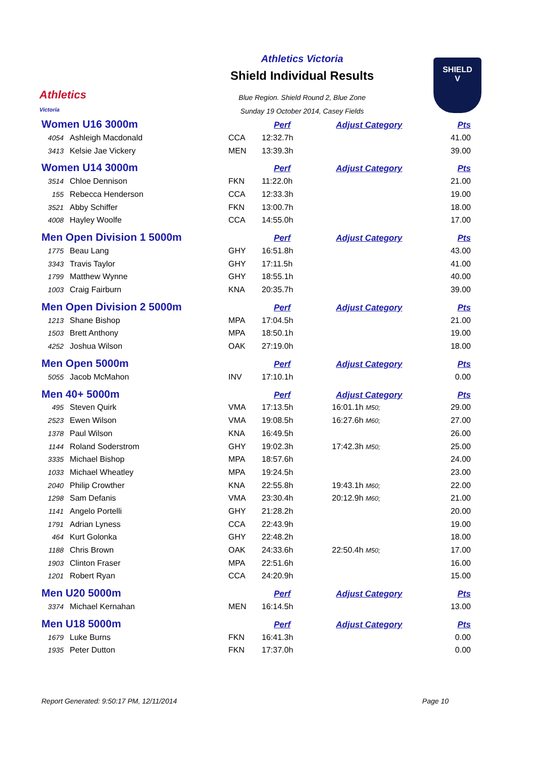Athletics
Victoria
Athletics Victoria
Shield Individual Results
Blue Region. Shield Round 2, Blue Zone
Sunday 19 October 2014, Casey Fields
SHIELD
V
| Women U16 3000m | | | Perf | Adjust Category | Pts |
| 4054 | Ashleigh Macdonald | CCA | 12:32.7h | | 41.00 |
| 3413 | Kelsie Jae Vickery | MEN | 13:39.3h | | 39.00 |
| Women U14 3000m | | | Perf | Adjust Category | Pts |
| 3514 | Chloe Dennison | FKN | 11:22.0h | | 21.00 |
| 155 | Rebecca Henderson | CCA | 12:33.3h | | 19.00 |
| 3521 | Abby Schiffer | FKN | 13:00.7h | | 18.00 |
| 4008 | Hayley Woolfe | CCA | 14:55.0h | | 17.00 |
| Men Open Division 1 5000m | | | Perf | Adjust Category | Pts |
| 1775 | Beau Lang | GHY | 16:51.8h | | 43.00 |
| 3343 | Travis Taylor | GHY | 17:11.5h | | 41.00 |
| 1799 | Matthew Wynne | GHY | 18:55.1h | | 40.00 |
| 1003 | Craig Fairburn | KNA | 20:35.7h | | 39.00 |
| Men Open Division 2 5000m | | | Perf | Adjust Category | Pts |
| 1213 | Shane Bishop | MPA | 17:04.5h | | 21.00 |
| 1503 | Brett Anthony | MPA | 18:50.1h | | 19.00 |
| 4252 | Joshua Wilson | OAK | 27:19.0h | | 18.00 |
| Men Open 5000m | | | Perf | Adjust Category | Pts |
| 5055 | Jacob McMahon | INV | 17:10.1h | | 0.00 |
| Men 40+ 5000m | | | Perf | Adjust Category | Pts |
| 495 | Steven Quirk | VMA | 17:13.5h | 16:01.1h M50; | 29.00 |
| 2523 | Ewen Wilson | VMA | 19:08.5h | 16:27.6h M60; | 27.00 |
| 1378 | Paul Wilson | KNA | 16:49.5h | | 26.00 |
| 1144 | Roland Soderstrom | GHY | 19:02.3h | 17:42.3h M50; | 25.00 |
| 3335 | Michael Bishop | MPA | 18:57.6h | | 24.00 |
| 1033 | Michael Wheatley | MPA | 19:24.5h | | 23.00 |
| 2040 | Philip Crowther | KNA | 22:55.8h | 19:43.1h M60; | 22.00 |
| 1298 | Sam Defanis | VMA | 23:30.4h | 20:12.9h M60; | 21.00 |
| 1141 | Angelo Portelli | GHY | 21:28.2h | | 20.00 |
| 1791 | Adrian Lyness | CCA | 22:43.9h | | 19.00 |
| 464 | Kurt Golonka | GHY | 22:48.2h | | 18.00 |
| 1188 | Chris Brown | OAK | 24:33.6h | 22:50.4h M50; | 17.00 |
| 1903 | Clinton Fraser | MPA | 22:51.6h | | 16.00 |
| 1201 | Robert Ryan | CCA | 24:20.9h | | 15.00 |
| Men U20 5000m | | | Perf | Adjust Category | Pts |
| 3374 | Michael Kernahan | MEN | 16:14.5h | | 13.00 |
| Men U18 5000m | | | Perf | Adjust Category | Pts |
| 1679 | Luke Burns | FKN | 16:41.3h | | 0.00 |
| 1935 | Peter Dutton | FKN | 17:37.0h | | 0.00 |
Report Generated: 9:50:17 PM, 12/11/2014 Page 10